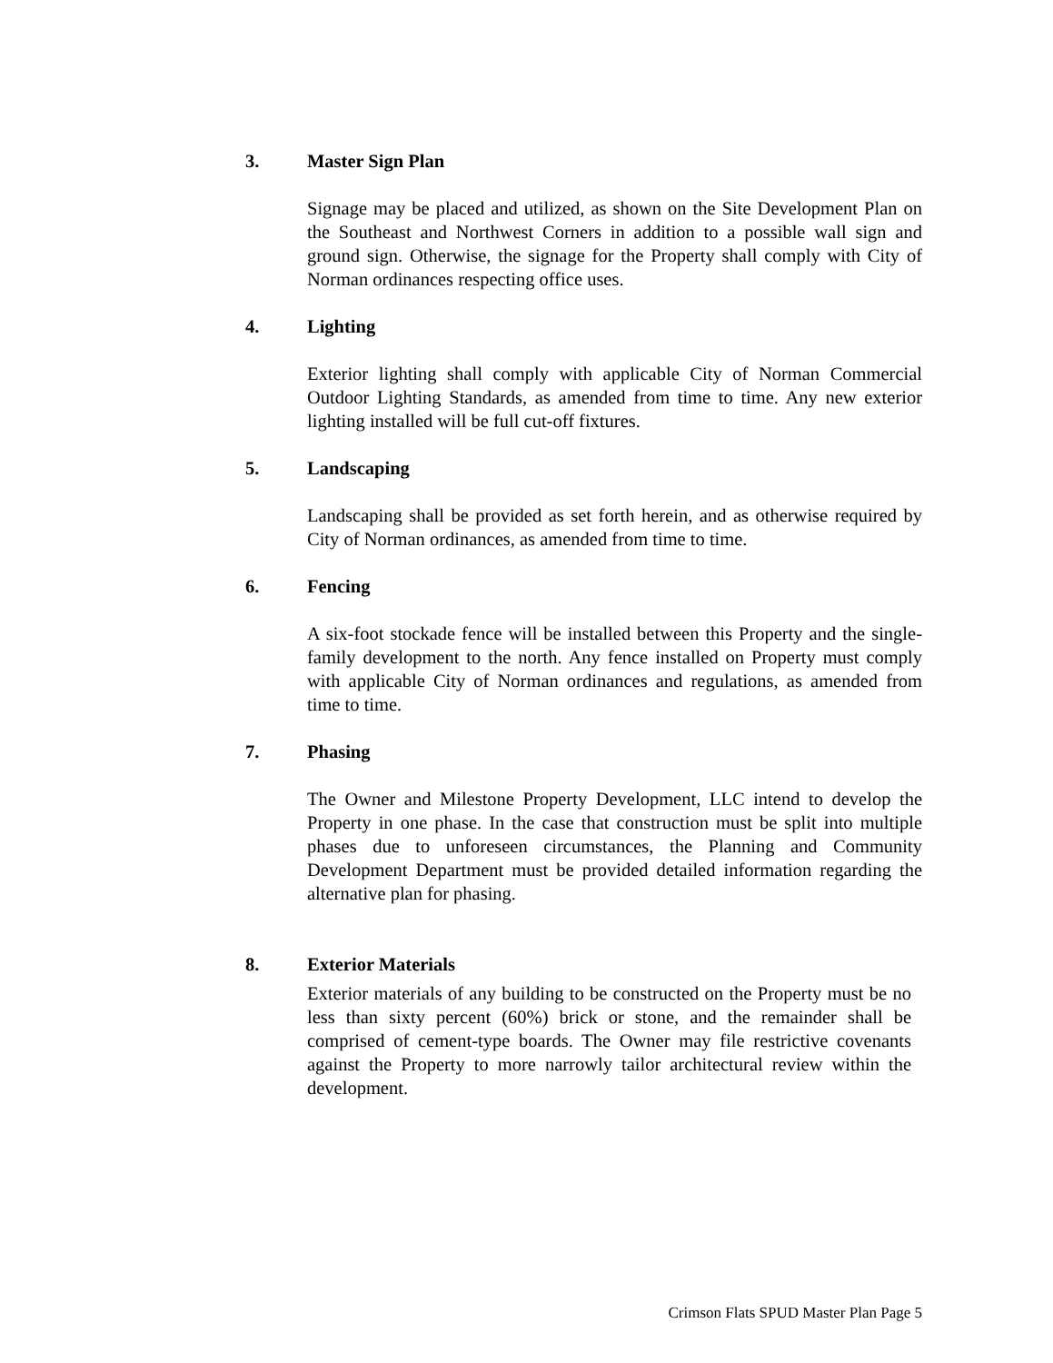3. Master Sign Plan
Signage may be placed and utilized, as shown on the Site Development Plan on the Southeast and Northwest Corners in addition to a possible wall sign and ground sign. Otherwise, the signage for the Property shall comply with City of Norman ordinances respecting office uses.
4. Lighting
Exterior lighting shall comply with applicable City of Norman Commercial Outdoor Lighting Standards, as amended from time to time. Any new exterior lighting installed will be full cut-off fixtures.
5. Landscaping
Landscaping shall be provided as set forth herein, and as otherwise required by City of Norman ordinances, as amended from time to time.
6. Fencing
A six-foot stockade fence will be installed between this Property and the single-family development to the north. Any fence installed on Property must comply with applicable City of Norman ordinances and regulations, as amended from time to time.
7. Phasing
The Owner and Milestone Property Development, LLC intend to develop the Property in one phase. In the case that construction must be split into multiple phases due to unforeseen circumstances, the Planning and Community Development Department must be provided detailed information regarding the alternative plan for phasing.
8. Exterior Materials
Exterior materials of any building to be constructed on the Property must be no less than sixty percent (60%) brick or stone, and the remainder shall be comprised of cement-type boards. The Owner may file restrictive covenants against the Property to more narrowly tailor architectural review within the development.
Crimson Flats SPUD Master Plan Page 5